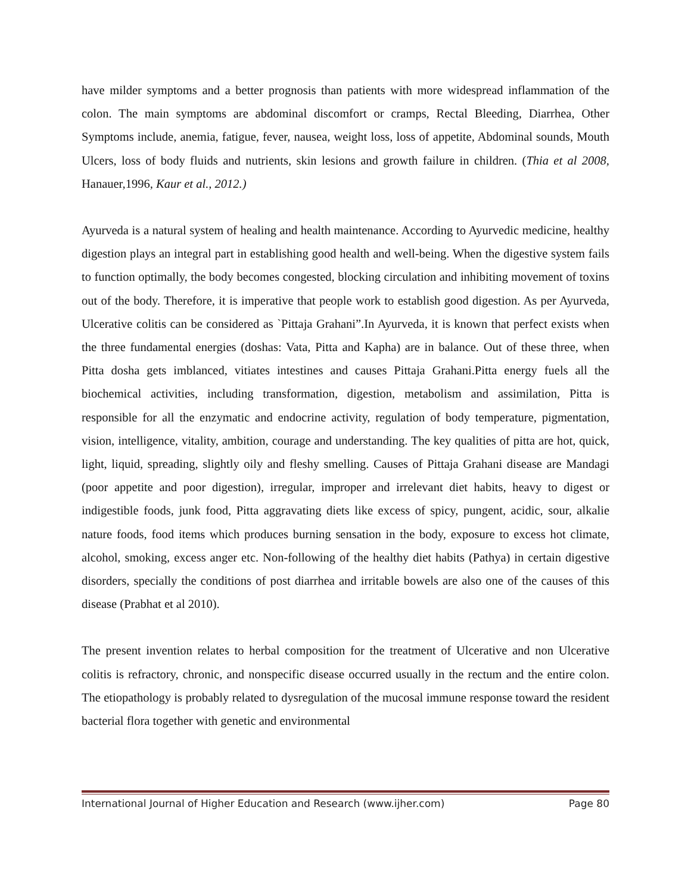have milder symptoms and a better prognosis than patients with more widespread inflammation of the colon. The main symptoms are abdominal discomfort or cramps, Rectal Bleeding, Diarrhea, Other Symptoms include, anemia, fatigue, fever, nausea, weight loss, loss of appetite, Abdominal sounds, Mouth Ulcers, loss of body fluids and nutrients, skin lesions and growth failure in children. (Thia et al 2008, Hanauer,1996, Kaur et al., 2012.)
Ayurveda is a natural system of healing and health maintenance. According to Ayurvedic medicine, healthy digestion plays an integral part in establishing good health and well-being. When the digestive system fails to function optimally, the body becomes congested, blocking circulation and inhibiting movement of toxins out of the body. Therefore, it is imperative that people work to establish good digestion. As per Ayurveda, Ulcerative colitis can be considered as `Pittaja Grahani”.In Ayurveda, it is known that perfect exists when the three fundamental energies (doshas: Vata, Pitta and Kapha) are in balance. Out of these three, when Pitta dosha gets imblanced, vitiates intestines and causes Pittaja Grahani.Pitta energy fuels all the biochemical activities, including transformation, digestion, metabolism and assimilation, Pitta is responsible for all the enzymatic and endocrine activity, regulation of body temperature, pigmentation, vision, intelligence, vitality, ambition, courage and understanding. The key qualities of pitta are hot, quick, light, liquid, spreading, slightly oily and fleshy smelling. Causes of Pittaja Grahani disease are Mandagi (poor appetite and poor digestion), irregular, improper and irrelevant diet habits, heavy to digest or indigestible foods, junk food, Pitta aggravating diets like excess of spicy, pungent, acidic, sour, alkalie nature foods, food items which produces burning sensation in the body, exposure to excess hot climate, alcohol, smoking, excess anger etc. Non-following of the healthy diet habits (Pathya) in certain digestive disorders, specially the conditions of post diarrhea and irritable bowels are also one of the causes of this disease (Prabhat et al 2010).
The present invention relates to herbal composition for the treatment of Ulcerative and non Ulcerative colitis is refractory, chronic, and nonspecific disease occurred usually in the rectum and the entire colon. The etiopathology is probably related to dysregulation of the mucosal immune response toward the resident bacterial flora together with genetic and environmental
International Journal of Higher Education and Research (www.ijher.com) Page 80